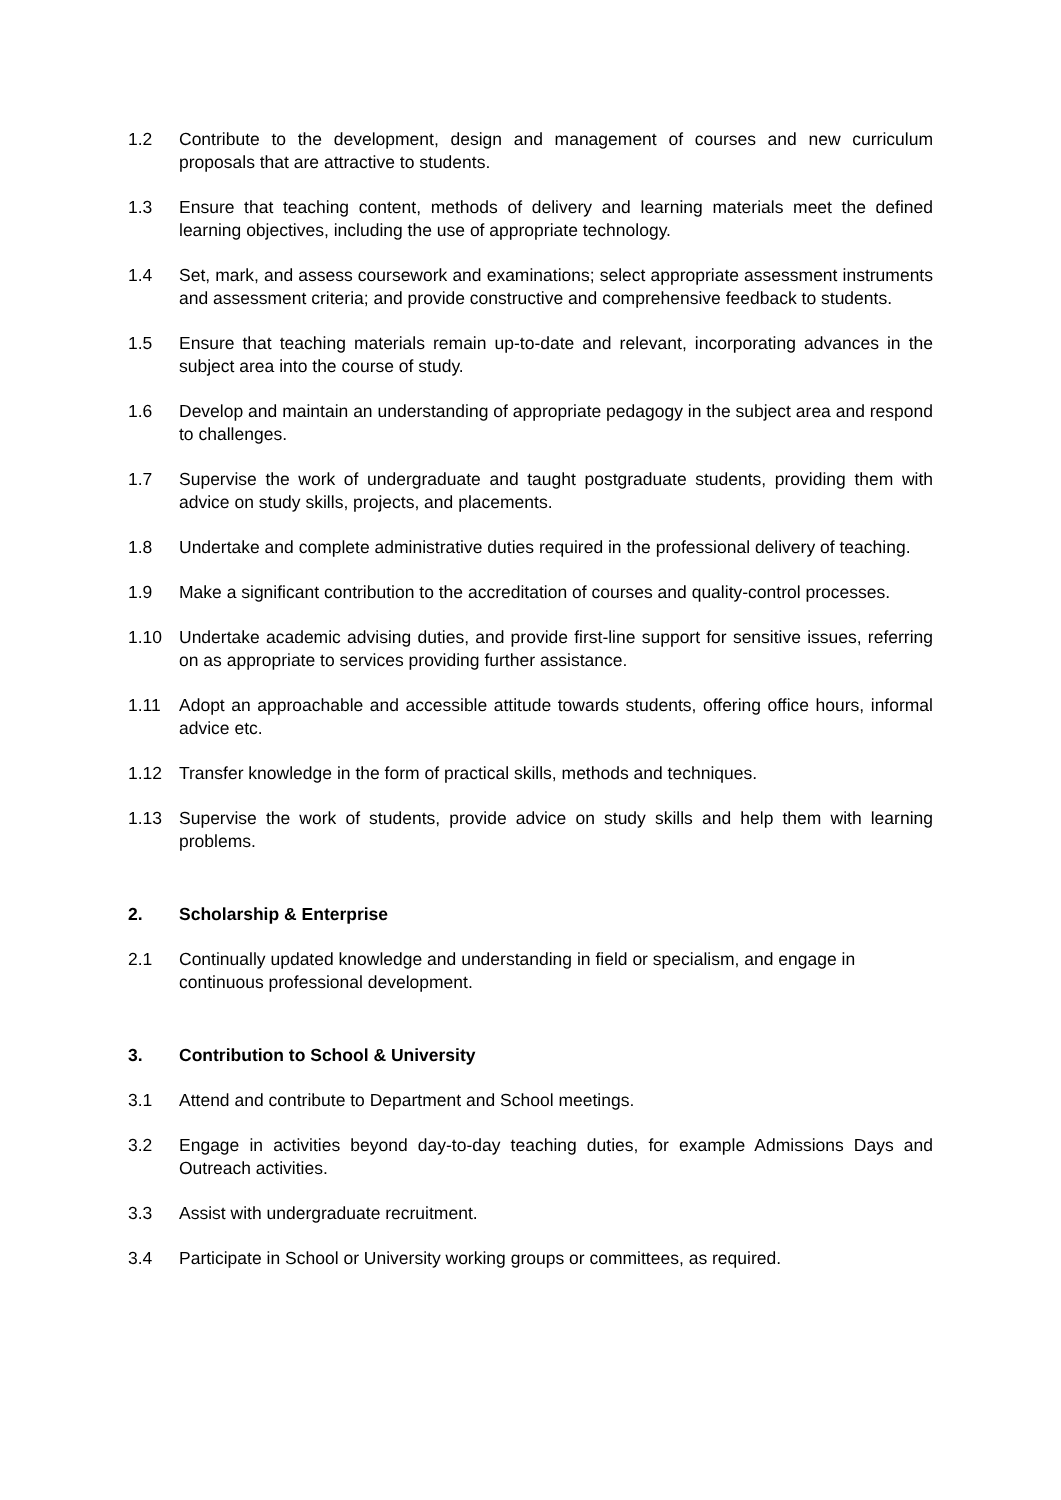1.2 Contribute to the development, design and management of courses and new curriculum proposals that are attractive to students.
1.3 Ensure that teaching content, methods of delivery and learning materials meet the defined learning objectives, including the use of appropriate technology.
1.4 Set, mark, and assess coursework and examinations; select appropriate assessment instruments and assessment criteria; and provide constructive and comprehensive feedback to students.
1.5 Ensure that teaching materials remain up-to-date and relevant, incorporating advances in the subject area into the course of study.
1.6 Develop and maintain an understanding of appropriate pedagogy in the subject area and respond to challenges.
1.7 Supervise the work of undergraduate and taught postgraduate students, providing them with advice on study skills, projects, and placements.
1.8 Undertake and complete administrative duties required in the professional delivery of teaching.
1.9 Make a significant contribution to the accreditation of courses and quality-control processes.
1.10 Undertake academic advising duties, and provide first-line support for sensitive issues, referring on as appropriate to services providing further assistance.
1.11 Adopt an approachable and accessible attitude towards students, offering office hours, informal advice etc.
1.12 Transfer knowledge in the form of practical skills, methods and techniques.
1.13 Supervise the work of students, provide advice on study skills and help them with learning problems.
2. Scholarship & Enterprise
2.1 Continually updated knowledge and understanding in field or specialism, and engage in continuous professional development.
3. Contribution to School & University
3.1 Attend and contribute to Department and School meetings.
3.2 Engage in activities beyond day-to-day teaching duties, for example Admissions Days and Outreach activities.
3.3 Assist with undergraduate recruitment.
3.4 Participate in School or University working groups or committees, as required.